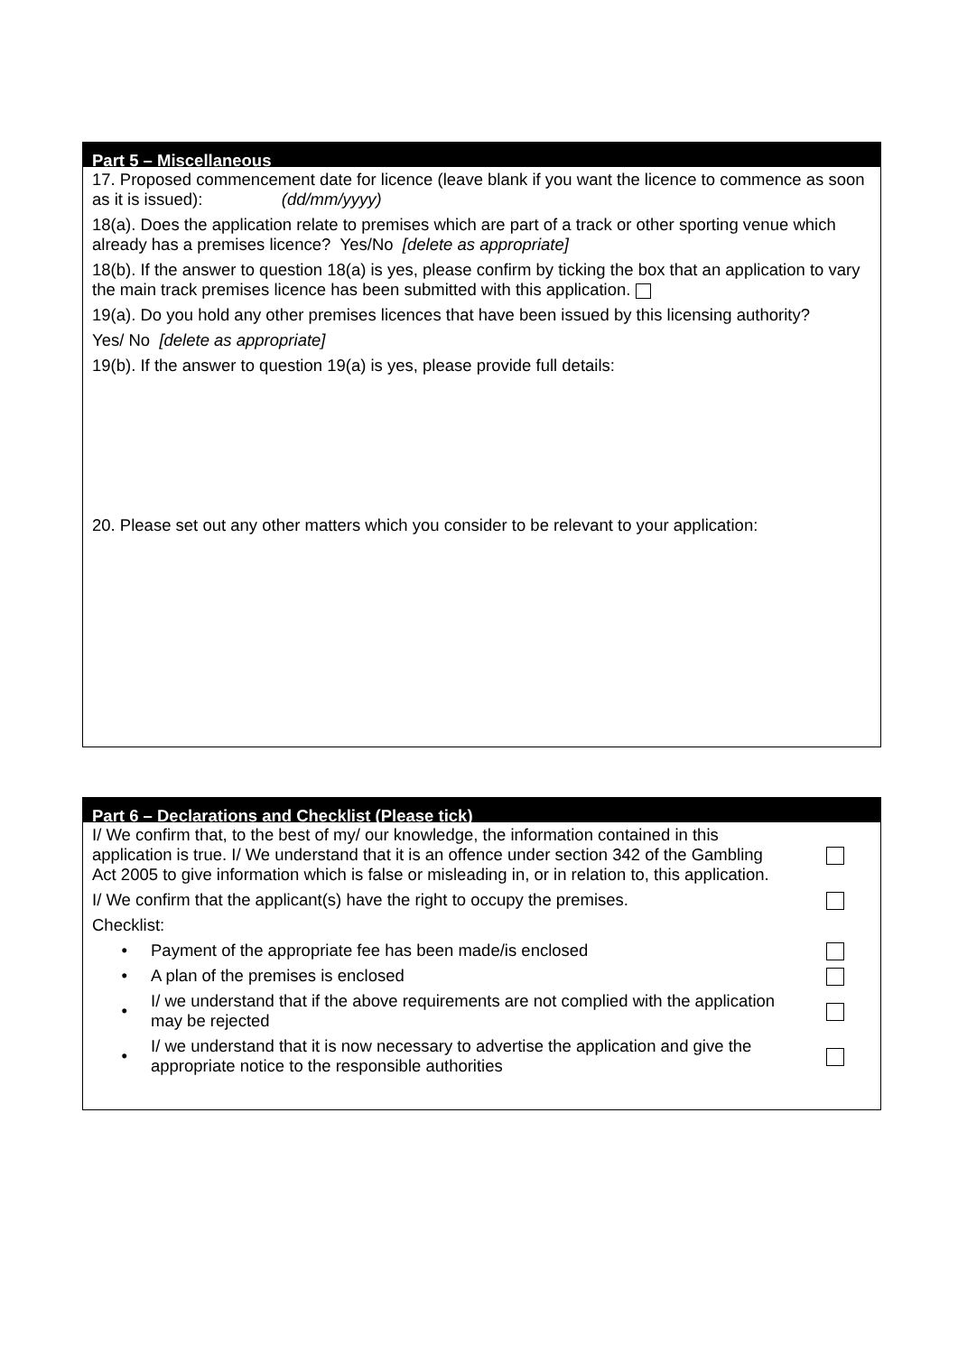Part 5 – Miscellaneous
17. Proposed commencement date for licence (leave blank if you want the licence to commence as soon as it is issued): (dd/mm/yyyy)
18(a). Does the application relate to premises which are part of a track or other sporting venue which already has a premises licence? Yes/No [delete as appropriate]
18(b). If the answer to question 18(a) is yes, please confirm by ticking the box that an application to vary the main track premises licence has been submitted with this application.
19(a). Do you hold any other premises licences that have been issued by this licensing authority?
Yes/ No [delete as appropriate]
19(b). If the answer to question 19(a) is yes, please provide full details:
20. Please set out any other matters which you consider to be relevant to your application:
Part 6 – Declarations and Checklist (Please tick)
I/ We confirm that, to the best of my/ our knowledge, the information contained in this application is true. I/ We understand that it is an offence under section 342 of the Gambling Act 2005 to give information which is false or misleading in, or in relation to, this application.
I/ We confirm that the applicant(s) have the right to occupy the premises.
Checklist:
•
Payment of the appropriate fee has been made/is enclosed
•
A plan of the premises is enclosed
•
I/ we understand that if the above requirements are not complied with the application may be rejected
•
I/ we understand that it is now necessary to advertise the application and give the appropriate notice to the responsible authorities